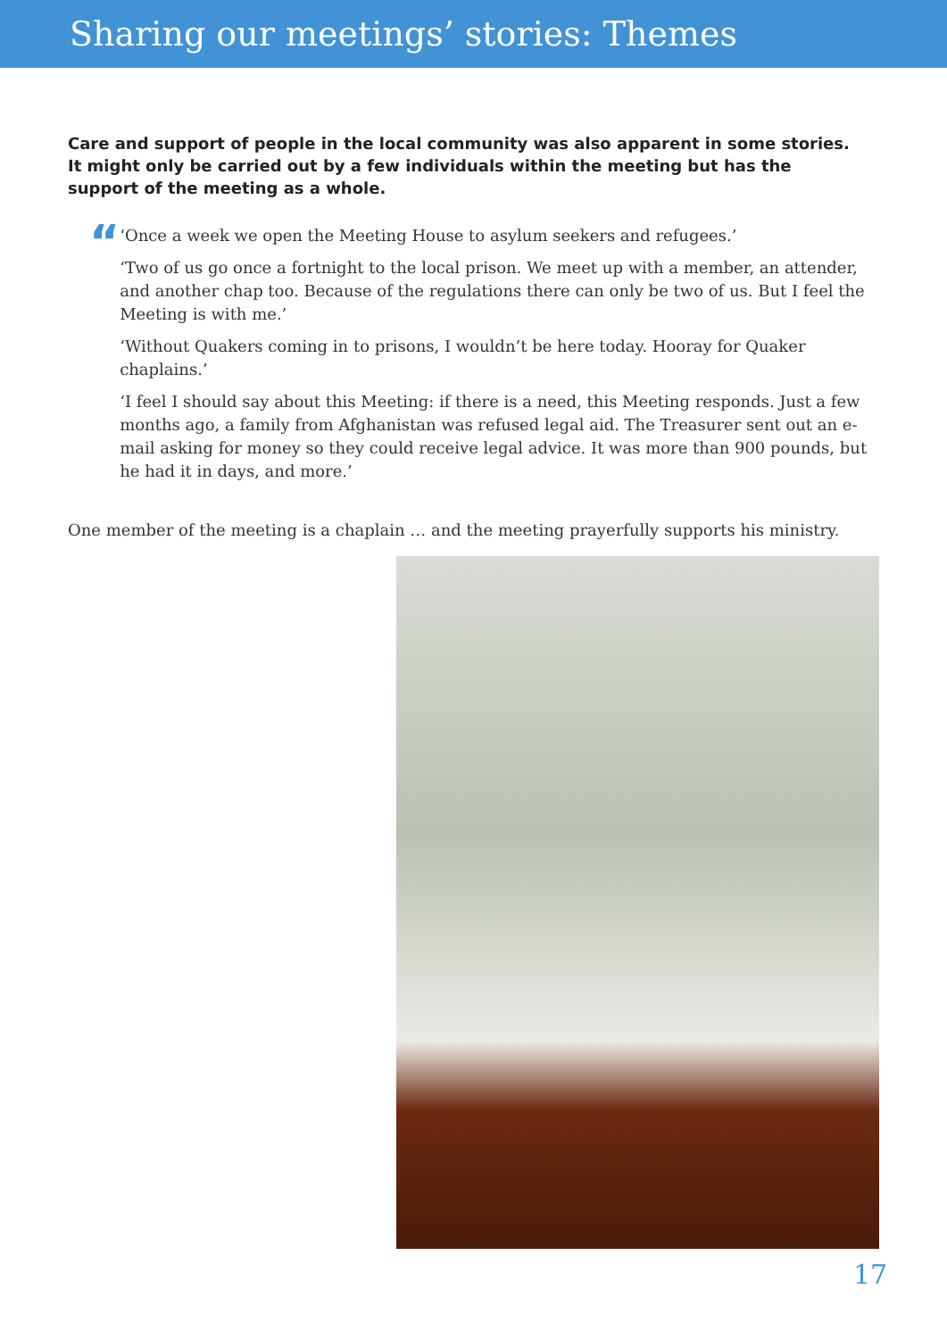Sharing our meetings’ stories: Themes
Care and support of people in the local community was also apparent in some stories. It might only be carried out by a few individuals within the meeting but has the support of the meeting as a whole.
“
‘Once a week we open the Meeting House to asylum seekers and refugees.’
‘Two of us go once a fortnight to the local prison. We meet up with a member, an attender, and another chap too. Because of the regulations there can only be two of us. But I feel the Meeting is with me.’
‘Without Quakers coming in to prisons, I wouldn’t be here today. Hooray for Quaker chaplains.’
‘I feel I should say about this Meeting: if there is a need, this Meeting responds. Just a few months ago, a family from Afghanistan was refused legal aid. The Treasurer sent out an e-mail asking for money so they could receive legal advice. It was more than 900 pounds, but he had it in days, and more.’
One member of the meeting is a chaplain … and the meeting prayerfully supports his ministry.
17